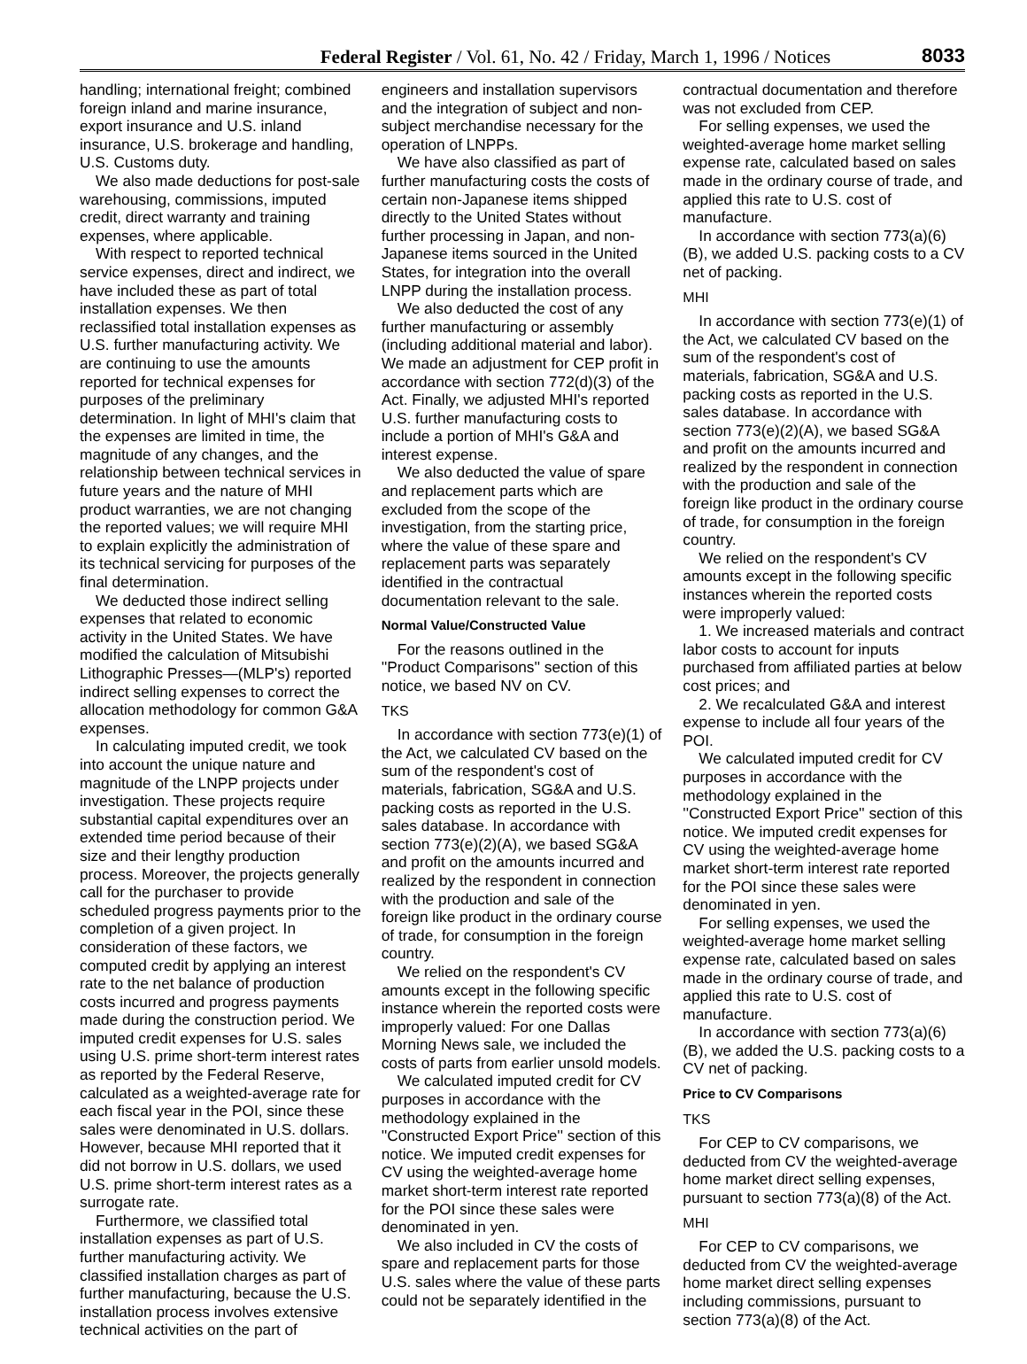Federal Register / Vol. 61, No. 42 / Friday, March 1, 1996 / Notices
8033
handling; international freight; combined foreign inland and marine insurance, export insurance and U.S. inland insurance, U.S. brokerage and handling, U.S. Customs duty.
We also made deductions for post-sale warehousing, commissions, imputed credit, direct warranty and training expenses, where applicable.
With respect to reported technical service expenses, direct and indirect, we have included these as part of total installation expenses. We then reclassified total installation expenses as U.S. further manufacturing activity. We are continuing to use the amounts reported for technical expenses for purposes of the preliminary determination. In light of MHI's claim that the expenses are limited in time, the magnitude of any changes, and the relationship between technical services in future years and the nature of MHI product warranties, we are not changing the reported values; we will require MHI to explain explicitly the administration of its technical servicing for purposes of the final determination.
We deducted those indirect selling expenses that related to economic activity in the United States. We have modified the calculation of Mitsubishi Lithographic Presses—(MLP's) reported indirect selling expenses to correct the allocation methodology for common G&A expenses.
In calculating imputed credit, we took into account the unique nature and magnitude of the LNPP projects under investigation. These projects require substantial capital expenditures over an extended time period because of their size and their lengthy production process. Moreover, the projects generally call for the purchaser to provide scheduled progress payments prior to the completion of a given project. In consideration of these factors, we computed credit by applying an interest rate to the net balance of production costs incurred and progress payments made during the construction period. We imputed credit expenses for U.S. sales using U.S. prime short-term interest rates as reported by the Federal Reserve, calculated as a weighted-average rate for each fiscal year in the POI, since these sales were denominated in U.S. dollars. However, because MHI reported that it did not borrow in U.S. dollars, we used U.S. prime short-term interest rates as a surrogate rate.
Furthermore, we classified total installation expenses as part of U.S. further manufacturing activity. We classified installation charges as part of further manufacturing, because the U.S. installation process involves extensive technical activities on the part of
engineers and installation supervisors and the integration of subject and non-subject merchandise necessary for the operation of LNPPs.
We have also classified as part of further manufacturing costs the costs of certain non-Japanese items shipped directly to the United States without further processing in Japan, and non-Japanese items sourced in the United States, for integration into the overall LNPP during the installation process.
We also deducted the cost of any further manufacturing or assembly (including additional material and labor). We made an adjustment for CEP profit in accordance with section 772(d)(3) of the Act. Finally, we adjusted MHI's reported U.S. further manufacturing costs to include a portion of MHI's G&A and interest expense.
We also deducted the value of spare and replacement parts which are excluded from the scope of the investigation, from the starting price, where the value of these spare and replacement parts was separately identified in the contractual documentation relevant to the sale.
Normal Value/Constructed Value
For the reasons outlined in the ''Product Comparisons'' section of this notice, we based NV on CV.
TKS
In accordance with section 773(e)(1) of the Act, we calculated CV based on the sum of the respondent's cost of materials, fabrication, SG&A and U.S. packing costs as reported in the U.S. sales database. In accordance with section 773(e)(2)(A), we based SG&A and profit on the amounts incurred and realized by the respondent in connection with the production and sale of the foreign like product in the ordinary course of trade, for consumption in the foreign country.
We relied on the respondent's CV amounts except in the following specific instance wherein the reported costs were improperly valued: For one Dallas Morning News sale, we included the costs of parts from earlier unsold models.
We calculated imputed credit for CV purposes in accordance with the methodology explained in the ''Constructed Export Price'' section of this notice. We imputed credit expenses for CV using the weighted-average home market short-term interest rate reported for the POI since these sales were denominated in yen.
We also included in CV the costs of spare and replacement parts for those U.S. sales where the value of these parts could not be separately identified in the
contractual documentation and therefore was not excluded from CEP.
For selling expenses, we used the weighted-average home market selling expense rate, calculated based on sales made in the ordinary course of trade, and applied this rate to U.S. cost of manufacture.
In accordance with section 773(a)(6)(B), we added U.S. packing costs to a CV net of packing.
MHI
In accordance with section 773(e)(1) of the Act, we calculated CV based on the sum of the respondent's cost of materials, fabrication, SG&A and U.S. packing costs as reported in the U.S. sales database. In accordance with section 773(e)(2)(A), we based SG&A and profit on the amounts incurred and realized by the respondent in connection with the production and sale of the foreign like product in the ordinary course of trade, for consumption in the foreign country.
We relied on the respondent's CV amounts except in the following specific instances wherein the reported costs were improperly valued:
1. We increased materials and contract labor costs to account for inputs purchased from affiliated parties at below cost prices; and
2. We recalculated G&A and interest expense to include all four years of the POI.
We calculated imputed credit for CV purposes in accordance with the methodology explained in the ''Constructed Export Price'' section of this notice. We imputed credit expenses for CV using the weighted-average home market short-term interest rate reported for the POI since these sales were denominated in yen.
For selling expenses, we used the weighted-average home market selling expense rate, calculated based on sales made in the ordinary course of trade, and applied this rate to U.S. cost of manufacture.
In accordance with section 773(a)(6)(B), we added the U.S. packing costs to a CV net of packing.
Price to CV Comparisons
TKS
For CEP to CV comparisons, we deducted from CV the weighted-average home market direct selling expenses, pursuant to section 773(a)(8) of the Act.
MHI
For CEP to CV comparisons, we deducted from CV the weighted-average home market direct selling expenses including commissions, pursuant to section 773(a)(8) of the Act.